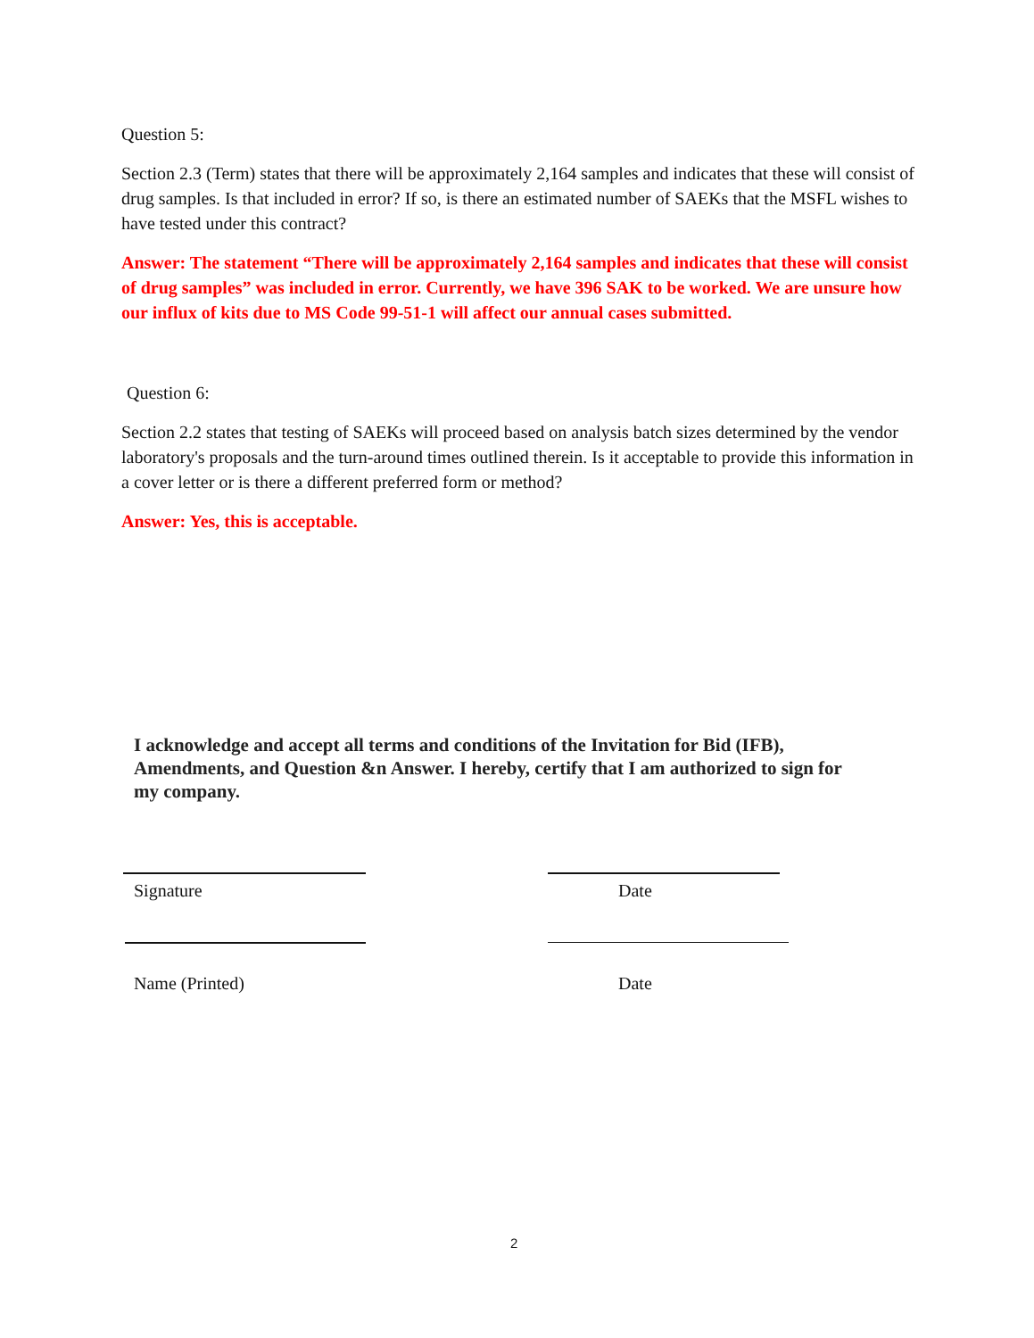Question 5:
Section 2.3 (Term) states that there will be approximately 2,164 samples and indicates that these will consist of drug samples. Is that included in error? If so, is there an estimated number of SAEKs that the MSFL wishes to have tested under this contract?
Answer: The statement “There will be approximately 2,164 samples and indicates that these will consist of drug samples” was included in error. Currently, we have 396 SAK to be worked. We are unsure how our influx of kits due to MS Code 99-51-1 will affect our annual cases submitted.
Question 6:
Section 2.2 states that testing of SAEKs will proceed based on analysis batch sizes determined by the vendor laboratory's proposals and the turn-around times outlined therein. Is it acceptable to provide this information in a cover letter or is there a different preferred form or method?
Answer: Yes, this is acceptable.
I acknowledge and accept all terms and conditions of the Invitation for Bid (IFB), Amendments, and Question &n Answer. I hereby, certify that I am authorized to sign for my company.
Signature Date
Name (Printed) Date
2